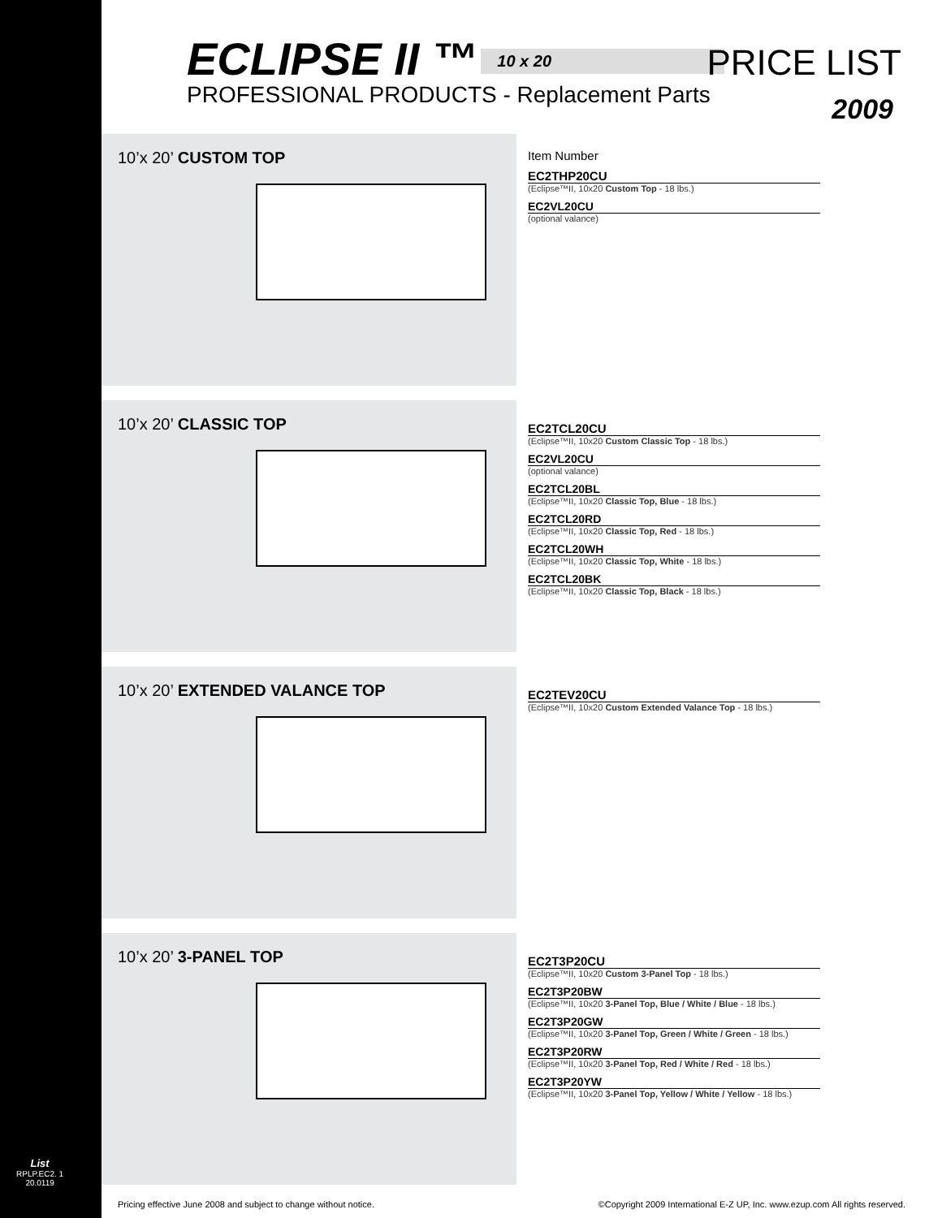ECLIPSE II ™ 10 x 20
PRICE LIST
PROFESSIONAL PRODUCTS - Replacement Parts
2009
10’x 20’ CUSTOM TOP
Item Number
EC2THP20CU
(Eclipse™II, 10x20 Custom Top - 18 lbs.)
EC2VL20CU
(optional valance)
10’x 20’ CLASSIC TOP
EC2TCL20CU
(Eclipse™II, 10x20 Custom Classic Top - 18 lbs.)
EC2VL20CU
(optional valance)
EC2TCL20BL
(Eclipse™II, 10x20 Classic Top, Blue - 18 lbs.)
EC2TCL20RD
(Eclipse™II, 10x20 Classic Top, Red - 18 lbs.)
EC2TCL20WH
(Eclipse™II, 10x20 Classic Top, White - 18 lbs.)
EC2TCL20BK
(Eclipse™II, 10x20 Classic Top, Black - 18 lbs.)
10’x 20’ EXTENDED VALANCE TOP
EC2TEV20CU
(Eclipse™II, 10x20 Custom Extended Valance Top - 18 lbs.)
10’x 20’ 3-PANEL TOP
EC2T3P20CU
(Eclipse™II, 10x20 Custom 3-Panel Top - 18 lbs.)
EC2T3P20BW
(Eclipse™II, 10x20 3-Panel Top, Blue / White / Blue - 18 lbs.)
EC2T3P20GW
(Eclipse™II, 10x20 3-Panel Top, Green / White / Green - 18 lbs.)
EC2T3P20RW
(Eclipse™II, 10x20 3-Panel Top, Red / White / Red - 18 lbs.)
EC2T3P20YW
(Eclipse™II, 10x20 3-Panel Top, Yellow / White / Yellow - 18 lbs.)
Pricing effective June 2008 and subject to change without notice. ©Copyright 2009 International E-Z UP, Inc. www.ezup.com All rights reserved.
List
RPLP.EC2. 1
20.0119